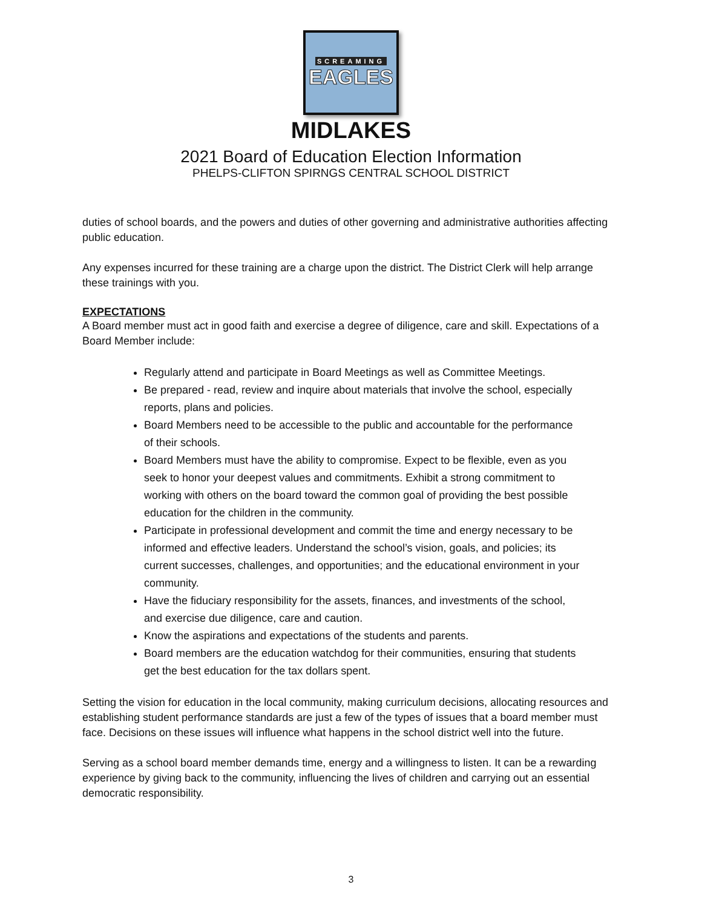SCREAMING
EAGLES
MIDLAKES
2021 Board of Education Election Information
PHELPS-CLIFTON SPIRNGS CENTRAL SCHOOL DISTRICT
duties of school boards, and the powers and duties of other governing and administrative authorities affecting public education.
Any expenses incurred for these training are a charge upon the district. The District Clerk will help arrange these trainings with you.
EXPECTATIONS
A Board member must act in good faith and exercise a degree of diligence, care and skill. Expectations of a Board Member include:
Regularly attend and participate in Board Meetings as well as Committee Meetings.
Be prepared - read, review and inquire about materials that involve the school, especially reports, plans and policies.
Board Members need to be accessible to the public and accountable for the performance of their schools.
Board Members must have the ability to compromise. Expect to be flexible, even as you seek to honor your deepest values and commitments. Exhibit a strong commitment to working with others on the board toward the common goal of providing the best possible education for the children in the community.
Participate in professional development and commit the time and energy necessary to be informed and effective leaders. Understand the school’s vision, goals, and policies; its current successes, challenges, and opportunities; and the educational environment in your community.
Have the fiduciary responsibility for the assets, finances, and investments of the school, and exercise due diligence, care and caution.
Know the aspirations and expectations of the students and parents.
Board members are the education watchdog for their communities, ensuring that students get the best education for the tax dollars spent.
Setting the vision for education in the local community, making curriculum decisions, allocating resources and establishing student performance standards are just a few of the types of issues that a board member must face. Decisions on these issues will influence what happens in the school district well into the future.
Serving as a school board member demands time, energy and a willingness to listen. It can be a rewarding experience by giving back to the community, influencing the lives of children and carrying out an essential democratic responsibility.
3